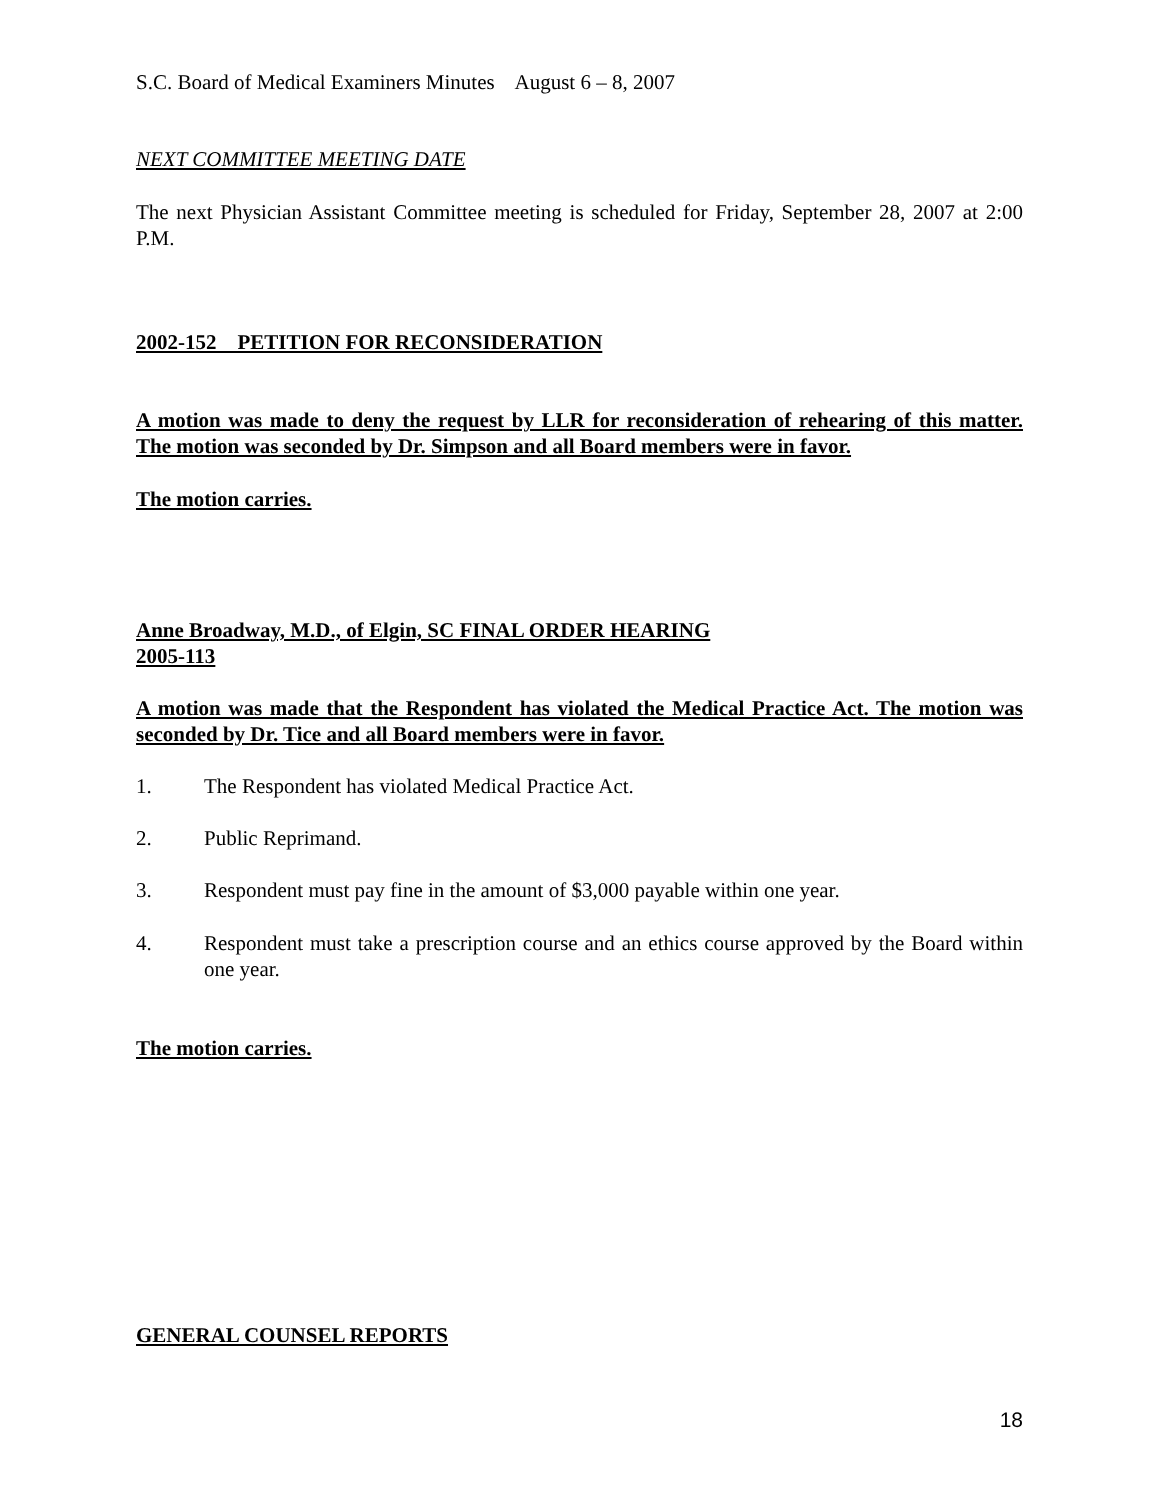S.C. Board of Medical Examiners Minutes August 6 – 8, 2007
NEXT COMMITTEE MEETING DATE
The next Physician Assistant Committee meeting is scheduled for Friday, September 28, 2007 at 2:00 P.M.
2002-152 PETITION FOR RECONSIDERATION
A motion was made to deny the request by LLR for reconsideration of rehearing of this matter. The motion was seconded by Dr. Simpson and all Board members were in favor.
The motion carries.
Anne Broadway, M.D., of Elgin, SC FINAL ORDER HEARING
2005-113
A motion was made that the Respondent has violated the Medical Practice Act. The motion was seconded by Dr. Tice and all Board members were in favor.
1. The Respondent has violated Medical Practice Act.
2. Public Reprimand.
3. Respondent must pay fine in the amount of $3,000 payable within one year.
4. Respondent must take a prescription course and an ethics course approved by the Board within one year.
The motion carries.
GENERAL COUNSEL REPORTS
18